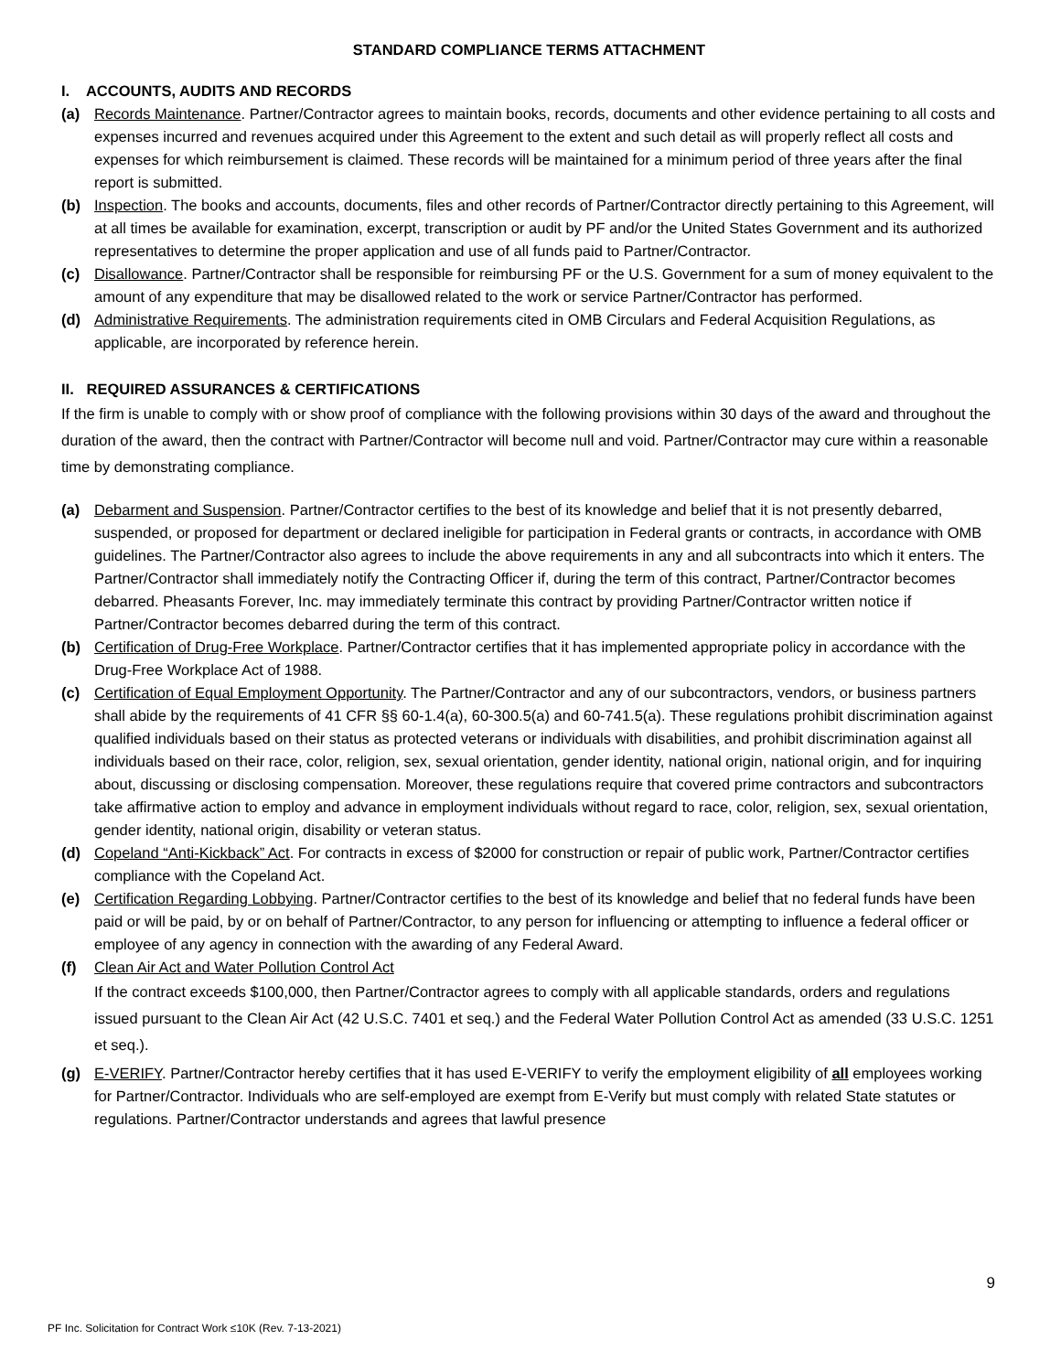STANDARD COMPLIANCE TERMS ATTACHMENT
I. ACCOUNTS, AUDITS AND RECORDS
(a) Records Maintenance. Partner/Contractor agrees to maintain books, records, documents and other evidence pertaining to all costs and expenses incurred and revenues acquired under this Agreement to the extent and such detail as will properly reflect all costs and expenses for which reimbursement is claimed. These records will be maintained for a minimum period of three years after the final report is submitted.
(b) Inspection. The books and accounts, documents, files and other records of Partner/Contractor directly pertaining to this Agreement, will at all times be available for examination, excerpt, transcription or audit by PF and/or the United States Government and its authorized representatives to determine the proper application and use of all funds paid to Partner/Contractor.
(c) Disallowance. Partner/Contractor shall be responsible for reimbursing PF or the U.S. Government for a sum of money equivalent to the amount of any expenditure that may be disallowed related to the work or service Partner/Contractor has performed.
(d) Administrative Requirements. The administration requirements cited in OMB Circulars and Federal Acquisition Regulations, as applicable, are incorporated by reference herein.
II. REQUIRED ASSURANCES & CERTIFICATIONS
If the firm is unable to comply with or show proof of compliance with the following provisions within 30 days of the award and throughout the duration of the award, then the contract with Partner/Contractor will become null and void. Partner/Contractor may cure within a reasonable time by demonstrating compliance.
(a) Debarment and Suspension. Partner/Contractor certifies to the best of its knowledge and belief that it is not presently debarred, suspended, or proposed for department or declared ineligible for participation in Federal grants or contracts, in accordance with OMB guidelines. The Partner/Contractor also agrees to include the above requirements in any and all subcontracts into which it enters. The Partner/Contractor shall immediately notify the Contracting Officer if, during the term of this contract, Partner/Contractor becomes debarred. Pheasants Forever, Inc. may immediately terminate this contract by providing Partner/Contractor written notice if Partner/Contractor becomes debarred during the term of this contract.
(b) Certification of Drug-Free Workplace. Partner/Contractor certifies that it has implemented appropriate policy in accordance with the Drug-Free Workplace Act of 1988.
(c) Certification of Equal Employment Opportunity. The Partner/Contractor and any of our subcontractors, vendors, or business partners shall abide by the requirements of 41 CFR §§ 60-1.4(a), 60-300.5(a) and 60-741.5(a). These regulations prohibit discrimination against qualified individuals based on their status as protected veterans or individuals with disabilities, and prohibit discrimination against all individuals based on their race, color, religion, sex, sexual orientation, gender identity, national origin, national origin, and for inquiring about, discussing or disclosing compensation. Moreover, these regulations require that covered prime contractors and subcontractors take affirmative action to employ and advance in employment individuals without regard to race, color, religion, sex, sexual orientation, gender identity, national origin, disability or veteran status.
(d) Copeland “Anti-Kickback” Act. For contracts in excess of $2000 for construction or repair of public work, Partner/Contractor certifies compliance with the Copeland Act.
(e) Certification Regarding Lobbying. Partner/Contractor certifies to the best of its knowledge and belief that no federal funds have been paid or will be paid, by or on behalf of Partner/Contractor, to any person for influencing or attempting to influence a federal officer or employee of any agency in connection with the awarding of any Federal Award.
(f) Clean Air Act and Water Pollution Control Act
If the contract exceeds $100,000, then Partner/Contractor agrees to comply with all applicable standards, orders and regulations issued pursuant to the Clean Air Act (42 U.S.C. 7401 et seq.) and the Federal Water Pollution Control Act as amended (33 U.S.C. 1251 et seq.).
(g) E-VERIFY. Partner/Contractor hereby certifies that it has used E-VERIFY to verify the employment eligibility of all employees working for Partner/Contractor. Individuals who are self-employed are exempt from E-Verify but must comply with related State statutes or regulations. Partner/Contractor understands and agrees that lawful presence
9
PF Inc. Solicitation for Contract Work ≤10K (Rev. 7-13-2021)